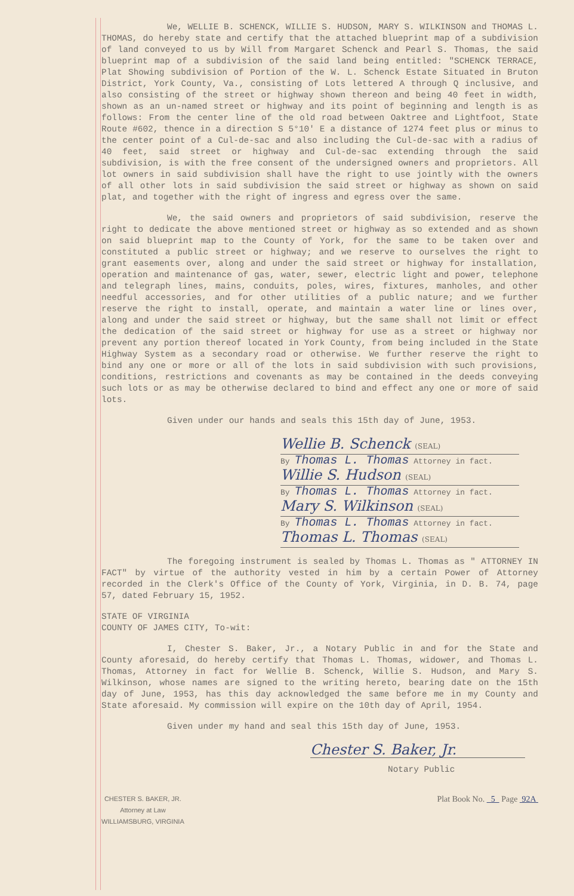We, WELLIE B. SCHENCK, WILLIE S. HUDSON, MARY S. WILKINSON and THOMAS L. THOMAS, do hereby state and certify that the attached blueprint map of a subdivision of land conveyed to us by Will from Margaret Schenck and Pearl S. Thomas, the said blueprint map of a subdivision of the said land being entitled: "SCHENCK TERRACE, Plat Showing subdivision of Portion of the W. L. Schenck Estate Situated in Bruton District, York County, Va., consisting of Lots lettered A through Q inclusive, and also consisting of the street or highway shown thereon and being 40 feet in width, shown as an un-named street or highway and its point of beginning and length is as follows: From the center line of the old road between Oaktree and Lightfoot, State Route #602, thence in a direction S 5°10' E a distance of 1274 feet plus or minus to the center point of a Cul-de-sac and also including the Cul-de-sac with a radius of 40 feet, said street or highway and Cul-de-sac extending through the said subdivision, is with the free consent of the undersigned owners and proprietors. All lot owners in said subdivision shall have the right to use jointly with the owners of all other lots in said subdivision the said street or highway as shown on said plat, and together with the right of ingress and egress over the same.
We, the said owners and proprietors of said subdivision, reserve the right to dedicate the above mentioned street or highway as so extended and as shown on said blueprint map to the County of York, for the same to be taken over and constituted a public street or highway; and we reserve to ourselves the right to grant easements over, along and under the said street or highway for installation, operation and maintenance of gas, water, sewer, electric light and power, telephone and telegraph lines, mains, conduits, poles, wires, fixtures, manholes, and other needful accessories, and for other utilities of a public nature; and we further reserve the right to install, operate, and maintain a water line or lines over, along and under the said street or highway, but the same shall not limit or effect the dedication of the said street or highway for use as a street or highway nor prevent any portion thereof located in York County, from being included in the State Highway System as a secondary road or otherwise. We further reserve the right to bind any one or more or all of the lots in said subdivision with such provisions, conditions, restrictions and covenants as may be contained in the deeds conveying such lots or as may be otherwise declared to bind and effect any one or more of said lots.
Given under our hands and seals this 15th day of June, 1953.
Wellie B. Schenck (SEAL)
By Thomas L. Thomas Attorney in fact.
Willie S. Hudson (SEAL)
By Thomas L. Thomas Attorney in fact.
Mary S. Wilkinson (SEAL)
By Thomas L. Thomas Attorney in fact.
Thomas L. Thomas (SEAL)
The foregoing instrument is sealed by Thomas L. Thomas as " ATTORNEY IN FACT" by virtue of the authority vested in him by a certain Power of Attorney recorded in the Clerk's Office of the County of York, Virginia, in D. B. 74, page 57, dated February 15, 1952.
STATE OF VIRGINIA
COUNTY OF JAMES CITY, To-wit:
I, Chester S. Baker, Jr., a Notary Public in and for the State and County aforesaid, do hereby certify that Thomas L. Thomas, widower, and Thomas L. Thomas, Attorney in fact for Wellie B. Schenck, Willie S. Hudson, and Mary S. Wilkinson, whose names are signed to the writing hereto, bearing date on the 15th day of June, 1953, has this day acknowledged the same before me in my County and State aforesaid. My commission will expire on the 10th day of April, 1954.
Given under my hand and seal this 15th day of June, 1953.
Chester S. Baker, Jr.
Notary Public
CHESTER S. BAKER, JR.
Attorney at Law
WILLIAMSBURG, VIRGINIA
Plat Book No. 5 Page 92A